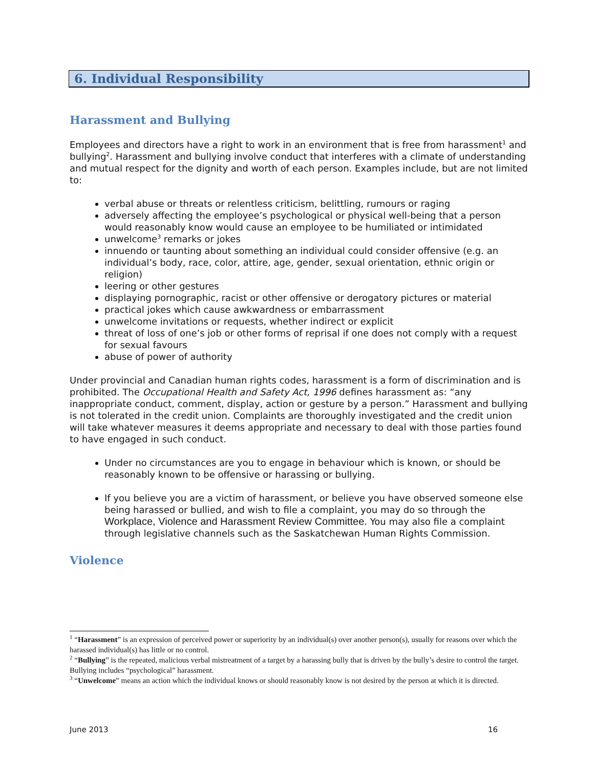6. Individual Responsibility
Harassment and Bullying
Employees and directors have a right to work in an environment that is free from harassment<sup>1</sup> and bullying<sup>2</sup>. Harassment and bullying involve conduct that interferes with a climate of understanding and mutual respect for the dignity and worth of each person. Examples include, but are not limited to:
verbal abuse or threats or relentless criticism, belittling, rumours or raging
adversely affecting the employee’s psychological or physical well-being that a person would reasonably know would cause an employee to be humiliated or intimidated
unwelcome<sup>3</sup> remarks or jokes
innuendo or taunting about something an individual could consider offensive (e.g. an individual’s body, race, color, attire, age, gender, sexual orientation, ethnic origin or religion)
leering or other gestures
displaying pornographic, racist or other offensive or derogatory pictures or material
practical jokes which cause awkwardness or embarrassment
unwelcome invitations or requests, whether indirect or explicit
threat of loss of one’s job or other forms of reprisal if one does not comply with a request for sexual favours
abuse of power of authority
Under provincial and Canadian human rights codes, harassment is a form of discrimination and is prohibited. The Occupational Health and Safety Act, 1996 defines harassment as: “any inappropriate conduct, comment, display, action or gesture by a person.” Harassment and bullying is not tolerated in the credit union. Complaints are thoroughly investigated and the credit union will take whatever measures it deems appropriate and necessary to deal with those parties found to have engaged in such conduct.
Under no circumstances are you to engage in behaviour which is known, or should be reasonably known to be offensive or harassing or bullying.
If you believe you are a victim of harassment, or believe you have observed someone else being harassed or bullied, and wish to file a complaint, you may do so through the Workplace, Violence and Harassment Review Committee. You may also file a complaint through legislative channels such as the Saskatchewan Human Rights Commission.
Violence
<sup>1</sup> “Harassment” is an expression of perceived power or superiority by an individual(s) over another person(s), usually for reasons over which the harassed individual(s) has little or no control.
<sup>2</sup> “Bullying” is the repeated, malicious verbal mistreatment of a target by a harassing bully that is driven by the bully’s desire to control the target. Bullying includes “psychological” harassment.
<sup>3</sup> “Unwelcome” means an action which the individual knows or should reasonably know is not desired by the person at which it is directed.
June 2013 16